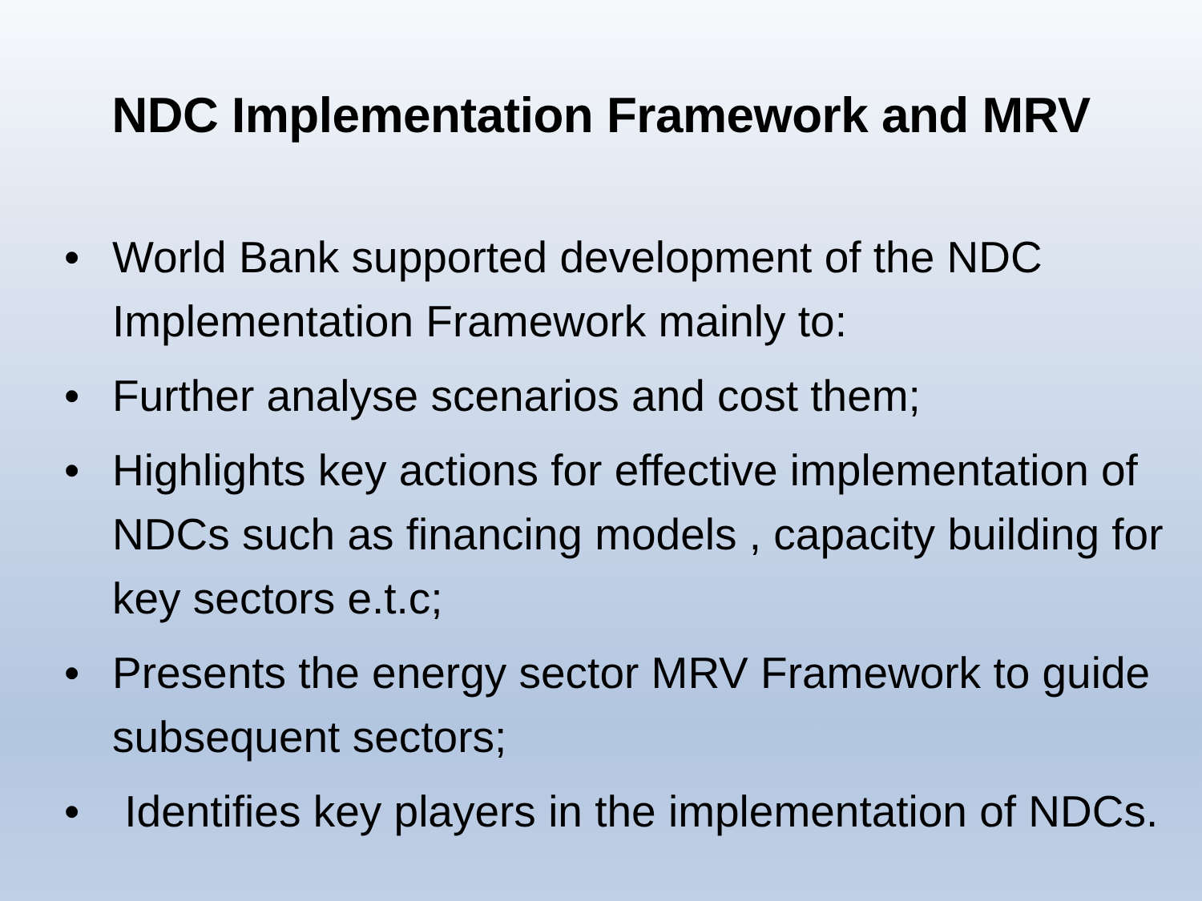NDC Implementation Framework and MRV
• World Bank supported development of the NDC Implementation Framework mainly to:
• Further analyse scenarios and cost them;
• Highlights key actions for effective implementation of NDCs such as financing models , capacity building for key sectors e.t.c;
• Presents the energy sector MRV Framework to guide subsequent sectors;
• Identifies key players in the implementation of NDCs.